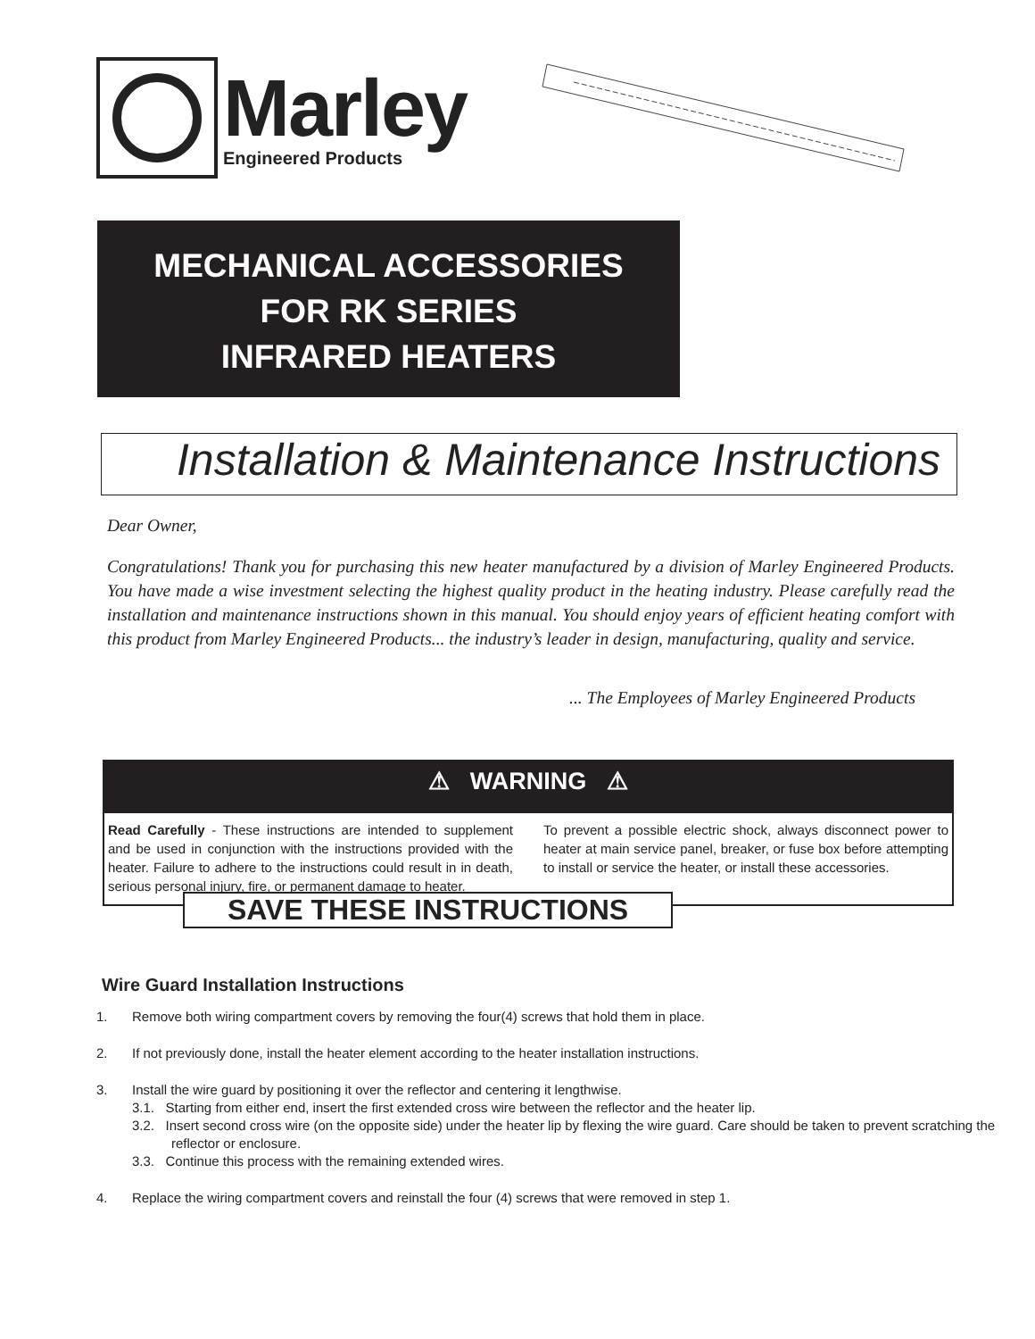Marley
Engineered Products
MECHANICAL ACCESSORIES
FOR RK SERIES
INFRARED HEATERS
Installation & Maintenance Instructions
Dear Owner,
Congratulations! Thank you for purchasing this new heater manufactured by a division of Marley Engineered Products. You have made a wise investment selecting the highest quality product in the heating industry. Please carefully read the installation and maintenance instructions shown in this manual. You should enjoy years of efficient heating comfort with this product from Marley Engineered Products... the industry’s leader in design, manufacturing, quality and service.
... The Employees of Marley Engineered Products
⚠ WARNING ⚠
Read Carefully - These instructions are intended to supplement and be used in conjunction with the instructions provided with the heater. Failure to adhere to the instructions could result in in death, serious personal injury, fire, or permanent damage to heater.
To prevent a possible electric shock, always disconnect power to heater at main service panel, breaker, or fuse box before attempting to install or service the heater, or install these accessories.
SAVE THESE INSTRUCTIONS
Wire Guard Installation Instructions
1. Remove both wiring compartment covers by removing the four(4) screws that hold them in place.
2. If not previously done, install the heater element according to the heater installation instructions.
3. Install the wire guard by positioning it over the reflector and centering it lengthwise.
3.1. Starting from either end, insert the first extended cross wire between the reflector and the heater lip.
3.2. Insert second cross wire (on the opposite side) under the heater lip by flexing the wire guard. Care should be taken to prevent scratching the reflector or enclosure.
3.3. Continue this process with the remaining extended wires.
4. Replace the wiring compartment covers and reinstall the four (4) screws that were removed in step 1.